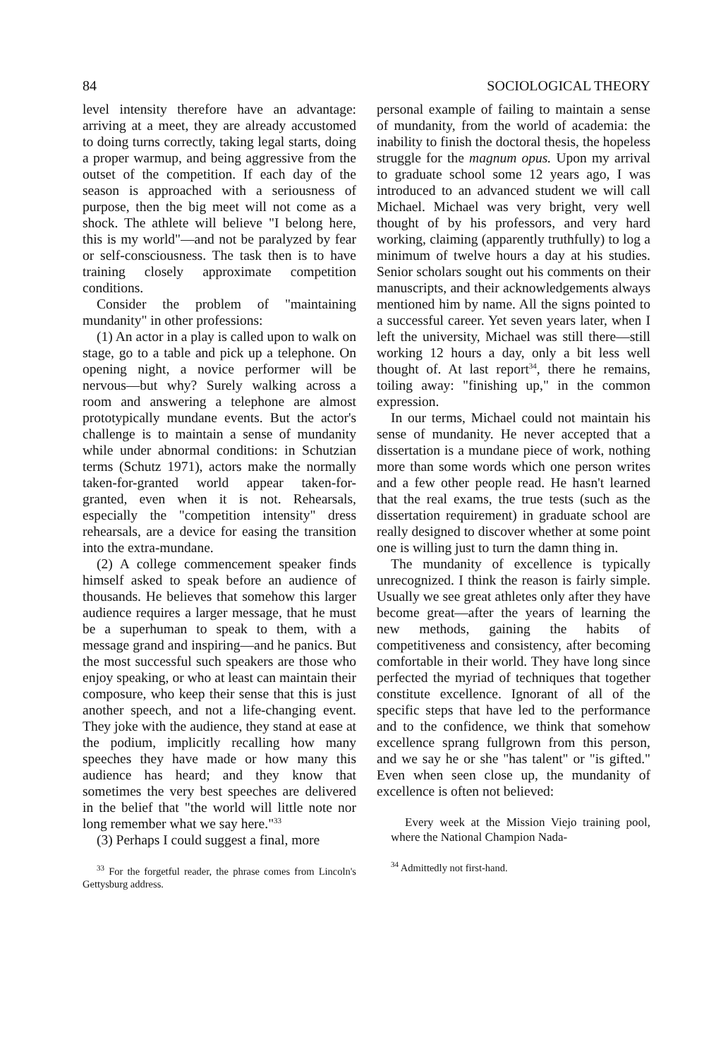84 SOCIOLOGICAL THEORY
level intensity therefore have an advantage: arriving at a meet, they are already accustomed to doing turns correctly, taking legal starts, doing a proper warmup, and being aggressive from the outset of the competition. If each day of the season is approached with a seriousness of purpose, then the big meet will not come as a shock. The athlete will believe "I belong here, this is my world"—and not be paralyzed by fear or self-consciousness. The task then is to have training closely approximate competition conditions.
Consider the problem of "maintaining mundanity" in other professions:
(1) An actor in a play is called upon to walk on stage, go to a table and pick up a telephone. On opening night, a novice performer will be nervous—but why? Surely walking across a room and answering a telephone are almost prototypically mundane events. But the actor's challenge is to maintain a sense of mundanity while under abnormal conditions: in Schutzian terms (Schutz 1971), actors make the normally taken-for-granted world appear taken-for-granted, even when it is not. Rehearsals, especially the "competition intensity" dress rehearsals, are a device for easing the transition into the extra-mundane.
(2) A college commencement speaker finds himself asked to speak before an audience of thousands. He believes that somehow this larger audience requires a larger message, that he must be a superhuman to speak to them, with a message grand and inspiring—and he panics. But the most successful such speakers are those who enjoy speaking, or who at least can maintain their composure, who keep their sense that this is just another speech, and not a life-changing event. They joke with the audience, they stand at ease at the podium, implicitly recalling how many speeches they have made or how many this audience has heard; and they know that sometimes the very best speeches are delivered in the belief that "the world will little note nor long remember what we say here."<sup>33</sup>
(3) Perhaps I could suggest a final, more
<sup>33</sup> For the forgetful reader, the phrase comes from Lincoln's Gettysburg address.
personal example of failing to maintain a sense of mundanity, from the world of academia: the inability to finish the doctoral thesis, the hopeless struggle for the magnum opus. Upon my arrival to graduate school some 12 years ago, I was introduced to an advanced student we will call Michael. Michael was very bright, very well thought of by his professors, and very hard working, claiming (apparently truthfully) to log a minimum of twelve hours a day at his studies. Senior scholars sought out his comments on their manuscripts, and their acknowledgements always mentioned him by name. All the signs pointed to a successful career. Yet seven years later, when I left the university, Michael was still there—still working 12 hours a day, only a bit less well thought of. At last report<sup>34</sup>, there he remains, toiling away: "finishing up," in the common expression.
In our terms, Michael could not maintain his sense of mundanity. He never accepted that a dissertation is a mundane piece of work, nothing more than some words which one person writes and a few other people read. He hasn't learned that the real exams, the true tests (such as the dissertation requirement) in graduate school are really designed to discover whether at some point one is willing just to turn the damn thing in.
The mundanity of excellence is typically unrecognized. I think the reason is fairly simple. Usually we see great athletes only after they have become great—after the years of learning the new methods, gaining the habits of competitiveness and consistency, after becoming comfortable in their world. They have long since perfected the myriad of techniques that together constitute excellence. Ignorant of all of the specific steps that have led to the performance and to the confidence, we think that somehow excellence sprang fullgrown from this person, and we say he or she "has talent" or "is gifted." Even when seen close up, the mundanity of excellence is often not believed:
Every week at the Mission Viejo training pool, where the National Champion Nada-
<sup>34</sup> Admittedly not first-hand.